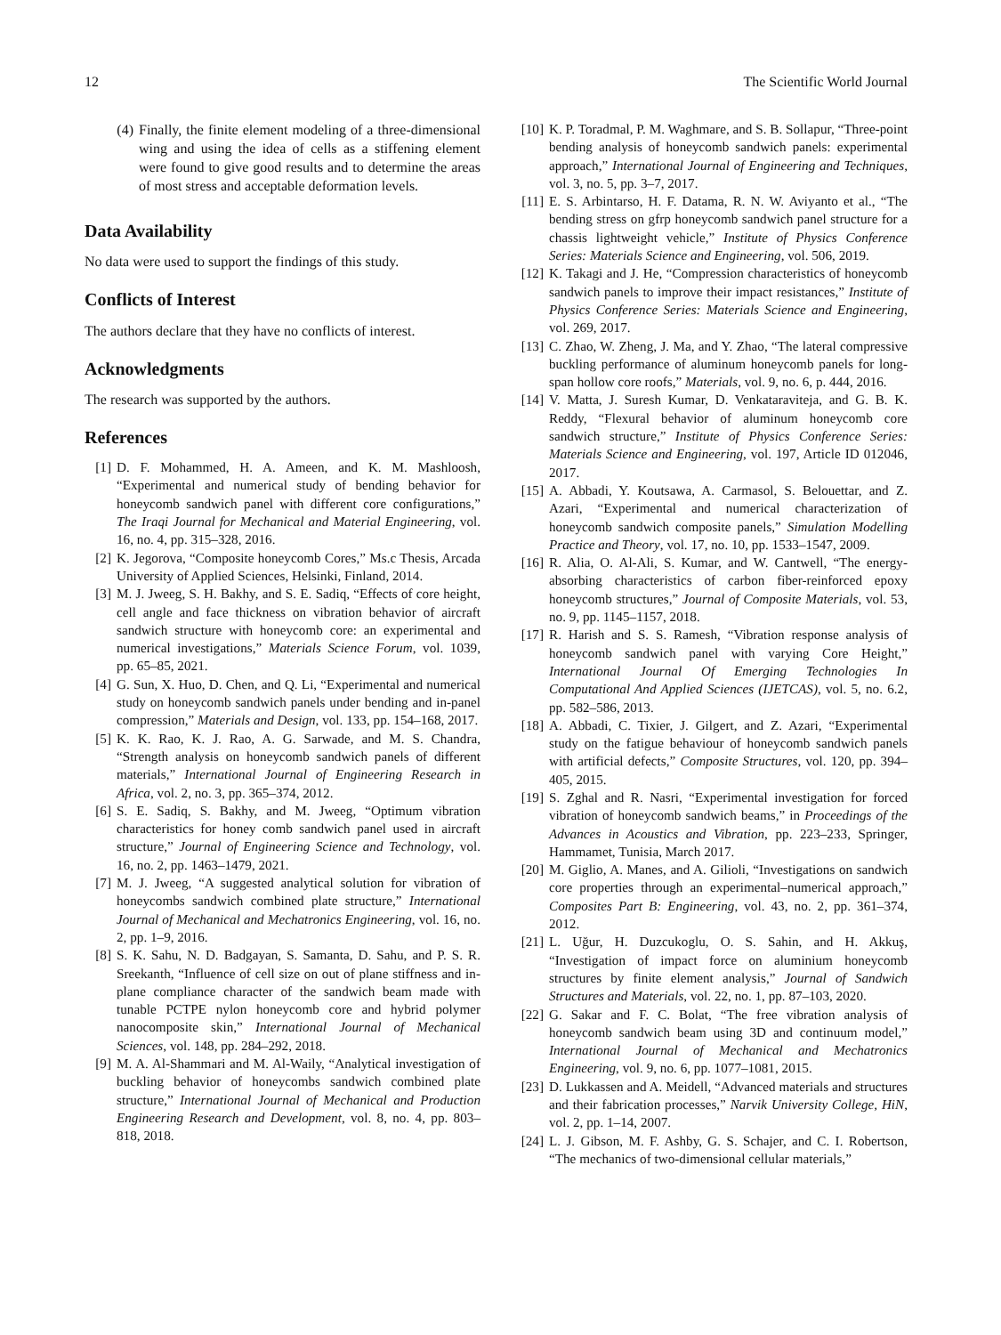12 The Scientific World Journal
(4) Finally, the finite element modeling of a three-dimensional wing and using the idea of cells as a stiffening element were found to give good results and to determine the areas of most stress and acceptable deformation levels.
Data Availability
No data were used to support the findings of this study.
Conflicts of Interest
The authors declare that they have no conflicts of interest.
Acknowledgments
The research was supported by the authors.
References
[1] D. F. Mohammed, H. A. Ameen, and K. M. Mashloosh, “Experimental and numerical study of bending behavior for honeycomb sandwich panel with different core configurations,” The Iraqi Journal for Mechanical and Material Engineering, vol. 16, no. 4, pp. 315–328, 2016.
[2] K. Jegorova, “Composite honeycomb Cores,” Ms.c Thesis, Arcada University of Applied Sciences, Helsinki, Finland, 2014.
[3] M. J. Jweeg, S. H. Bakhy, and S. E. Sadiq, “Effects of core height, cell angle and face thickness on vibration behavior of aircraft sandwich structure with honeycomb core: an experimental and numerical investigations,” Materials Science Forum, vol. 1039, pp. 65–85, 2021.
[4] G. Sun, X. Huo, D. Chen, and Q. Li, “Experimental and numerical study on honeycomb sandwich panels under bending and in-panel compression,” Materials and Design, vol. 133, pp. 154–168, 2017.
[5] K. K. Rao, K. J. Rao, A. G. Sarwade, and M. S. Chandra, “Strength analysis on honeycomb sandwich panels of different materials,” International Journal of Engineering Research in Africa, vol. 2, no. 3, pp. 365–374, 2012.
[6] S. E. Sadiq, S. Bakhy, and M. Jweeg, “Optimum vibration characteristics for honey comb sandwich panel used in aircraft structure,” Journal of Engineering Science and Technology, vol. 16, no. 2, pp. 1463–1479, 2021.
[7] M. J. Jweeg, “A suggested analytical solution for vibration of honeycombs sandwich combined plate structure,” International Journal of Mechanical and Mechatronics Engineering, vol. 16, no. 2, pp. 1–9, 2016.
[8] S. K. Sahu, N. D. Badgayan, S. Samanta, D. Sahu, and P. S. R. Sreekanth, “Influence of cell size on out of plane stiffness and in-plane compliance character of the sandwich beam made with tunable PCTPE nylon honeycomb core and hybrid polymer nanocomposite skin,” International Journal of Mechanical Sciences, vol. 148, pp. 284–292, 2018.
[9] M. A. Al-Shammari and M. Al-Waily, “Analytical investigation of buckling behavior of honeycombs sandwich combined plate structure,” International Journal of Mechanical and Production Engineering Research and Development, vol. 8, no. 4, pp. 803–818, 2018.
[10] K. P. Toradmal, P. M. Waghmare, and S. B. Sollapur, “Three-point bending analysis of honeycomb sandwich panels: experimental approach,” International Journal of Engineering and Techniques, vol. 3, no. 5, pp. 3–7, 2017.
[11] E. S. Arbintarso, H. F. Datama, R. N. W. Aviyanto et al., “The bending stress on gfrp honeycomb sandwich panel structure for a chassis lightweight vehicle,” Institute of Physics Conference Series: Materials Science and Engineering, vol. 506, 2019.
[12] K. Takagi and J. He, “Compression characteristics of honeycomb sandwich panels to improve their impact resistances,” Institute of Physics Conference Series: Materials Science and Engineering, vol. 269, 2017.
[13] C. Zhao, W. Zheng, J. Ma, and Y. Zhao, “The lateral compressive buckling performance of aluminum honeycomb panels for long-span hollow core roofs,” Materials, vol. 9, no. 6, p. 444, 2016.
[14] V. Matta, J. Suresh Kumar, D. Venkataraviteja, and G. B. K. Reddy, “Flexural behavior of aluminum honeycomb core sandwich structure,” Institute of Physics Conference Series: Materials Science and Engineering, vol. 197, Article ID 012046, 2017.
[15] A. Abbadi, Y. Koutsawa, A. Carmasol, S. Belouettar, and Z. Azari, “Experimental and numerical characterization of honeycomb sandwich composite panels,” Simulation Modelling Practice and Theory, vol. 17, no. 10, pp. 1533–1547, 2009.
[16] R. Alia, O. Al-Ali, S. Kumar, and W. Cantwell, “The energy-absorbing characteristics of carbon fiber-reinforced epoxy honeycomb structures,” Journal of Composite Materials, vol. 53, no. 9, pp. 1145–1157, 2018.
[17] R. Harish and S. S. Ramesh, “Vibration response analysis of honeycomb sandwich panel with varying Core Height,” International Journal Of Emerging Technologies In Computational And Applied Sciences (IJETCAS), vol. 5, no. 6.2, pp. 582–586, 2013.
[18] A. Abbadi, C. Tixier, J. Gilgert, and Z. Azari, “Experimental study on the fatigue behaviour of honeycomb sandwich panels with artificial defects,” Composite Structures, vol. 120, pp. 394–405, 2015.
[19] S. Zghal and R. Nasri, “Experimental investigation for forced vibration of honeycomb sandwich beams,” in Proceedings of the Advances in Acoustics and Vibration, pp. 223–233, Springer, Hammamet, Tunisia, March 2017.
[20] M. Giglio, A. Manes, and A. Gilioli, “Investigations on sandwich core properties through an experimental–numerical approach,” Composites Part B: Engineering, vol. 43, no. 2, pp. 361–374, 2012.
[21] L. Uğur, H. Duzcukoglu, O. S. Sahin, and H. Akkuş, “Investigation of impact force on aluminium honeycomb structures by finite element analysis,” Journal of Sandwich Structures and Materials, vol. 22, no. 1, pp. 87–103, 2020.
[22] G. Sakar and F. C. Bolat, “The free vibration analysis of honeycomb sandwich beam using 3D and continuum model,” International Journal of Mechanical and Mechatronics Engineering, vol. 9, no. 6, pp. 1077–1081, 2015.
[23] D. Lukkassen and A. Meidell, “Advanced materials and structures and their fabrication processes,” Narvik University College, HiN, vol. 2, pp. 1–14, 2007.
[24] L. J. Gibson, M. F. Ashby, G. S. Schajer, and C. I. Robertson, “The mechanics of two-dimensional cellular materials,”